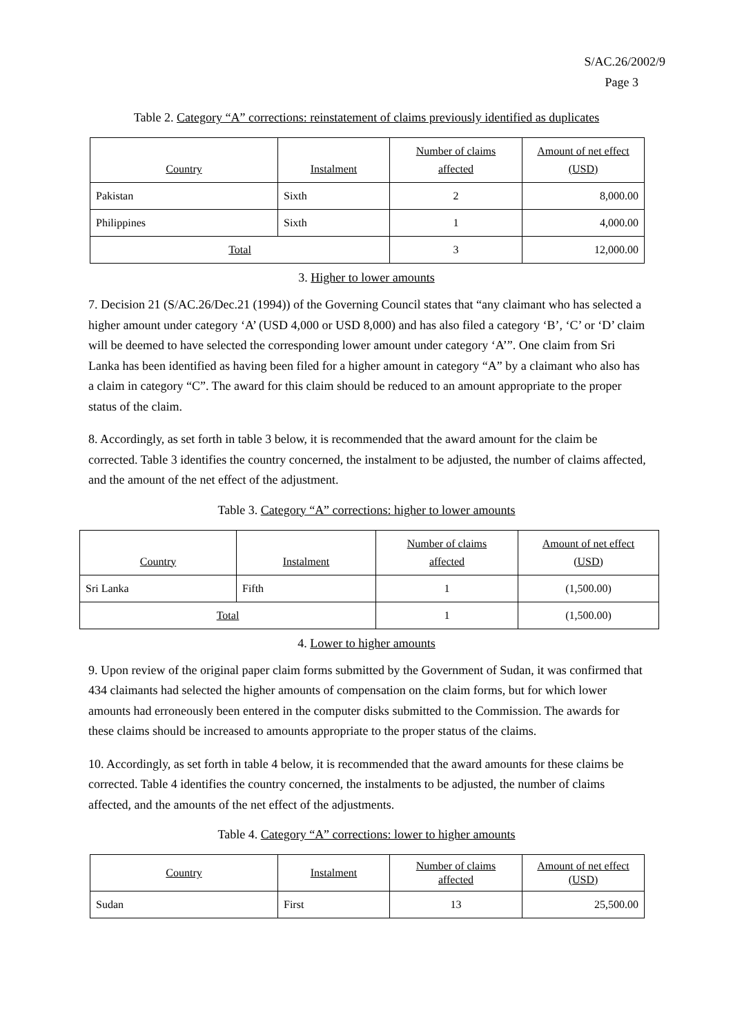S/AC.26/2002/9
Page 3
Table 2. Category “A” corrections: reinstatement of claims previously identified as duplicates
| Country | Instalment | Number of claims affected | Amount of net effect (USD) |
| Pakistan | Sixth | 2 | 8,000.00 |
| Philippines | Sixth | 1 | 4,000.00 |
| Total | | 3 | 12,000.00 |
3. Higher to lower amounts
7. Decision 21 (S/AC.26/Dec.21 (1994)) of the Governing Council states that “any claimant who has selected a higher amount under category ‘A’ (USD 4,000 or USD 8,000) and has also filed a category ‘B’, ‘C’ or ‘D’ claim will be deemed to have selected the corresponding lower amount under category ‘A’”. One claim from Sri Lanka has been identified as having been filed for a higher amount in category “A” by a claimant who also has a claim in category “C”. The award for this claim should be reduced to an amount appropriate to the proper status of the claim.
8. Accordingly, as set forth in table 3 below, it is recommended that the award amount for the claim be corrected. Table 3 identifies the country concerned, the instalment to be adjusted, the number of claims affected, and the amount of the net effect of the adjustment.
Table 3. Category “A” corrections: higher to lower amounts
| Country | Instalment | Number of claims affected | Amount of net effect (USD) |
| Sri Lanka | Fifth | 1 | (1,500.00) |
| Total | | 1 | (1,500.00) |
4. Lower to higher amounts
9. Upon review of the original paper claim forms submitted by the Government of Sudan, it was confirmed that 434 claimants had selected the higher amounts of compensation on the claim forms, but for which lower amounts had erroneously been entered in the computer disks submitted to the Commission. The awards for these claims should be increased to amounts appropriate to the proper status of the claims.
10. Accordingly, as set forth in table 4 below, it is recommended that the award amounts for these claims be corrected. Table 4 identifies the country concerned, the instalments to be adjusted, the number of claims affected, and the amounts of the net effect of the adjustments.
Table 4. Category “A” corrections: lower to higher amounts
| Country | Instalment | Number of claims affected | Amount of net effect (USD) |
| Sudan | First | 13 | 25,500.00 |